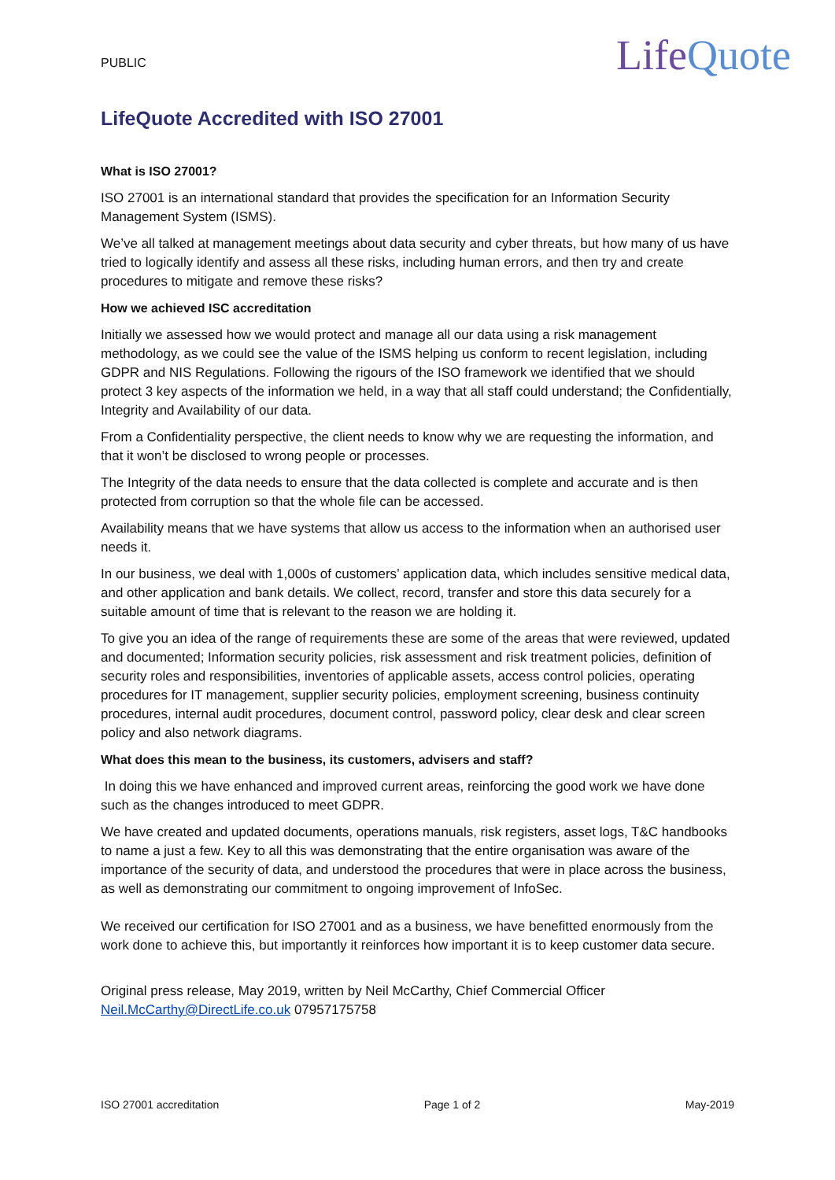PUBLIC
LifeQuote
LifeQuote Accredited with ISO 27001
What is ISO 27001?
ISO 27001 is an international standard that provides the specification for an Information Security Management System (ISMS).
We’ve all talked at management meetings about data security and cyber threats, but how many of us have tried to logically identify and assess all these risks, including human errors, and then try and create procedures to mitigate and remove these risks?
How we achieved ISC accreditation
Initially we assessed how we would protect and manage all our data using a risk management methodology, as we could see the value of the ISMS helping us conform to recent legislation, including GDPR and NIS Regulations. Following the rigours of the ISO framework we identified that we should protect 3 key aspects of the information we held, in a way that all staff could understand; the Confidentially, Integrity and Availability of our data.
From a Confidentiality perspective, the client needs to know why we are requesting the information, and that it won’t be disclosed to wrong people or processes.
The Integrity of the data needs to ensure that the data collected is complete and accurate and is then protected from corruption so that the whole file can be accessed.
Availability means that we have systems that allow us access to the information when an authorised user needs it.
In our business, we deal with 1,000s of customers’ application data, which includes sensitive medical data, and other application and bank details. We collect, record, transfer and store this data securely for a suitable amount of time that is relevant to the reason we are holding it.
To give you an idea of the range of requirements these are some of the areas that were reviewed, updated and documented; Information security policies, risk assessment and risk treatment policies, definition of security roles and responsibilities, inventories of applicable assets, access control policies, operating procedures for IT management, supplier security policies, employment screening, business continuity procedures, internal audit procedures, document control, password policy, clear desk and clear screen policy and also network diagrams.
What does this mean to the business, its customers, advisers and staff?
In doing this we have enhanced and improved current areas, reinforcing the good work we have done such as the changes introduced to meet GDPR.
We have created and updated documents, operations manuals, risk registers, asset logs, T&C handbooks to name a just a few. Key to all this was demonstrating that the entire organisation was aware of the importance of the security of data, and understood the procedures that were in place across the business, as well as demonstrating our commitment to ongoing improvement of InfoSec.
We received our certification for ISO 27001 and as a business, we have benefitted enormously from the work done to achieve this, but importantly it reinforces how important it is to keep customer data secure.
Original press release, May 2019, written by Neil McCarthy, Chief Commercial Officer
Neil.McCarthy@DirectLife.co.uk 07957175758
ISO 27001 accreditation Page 1 of 2 May-2019